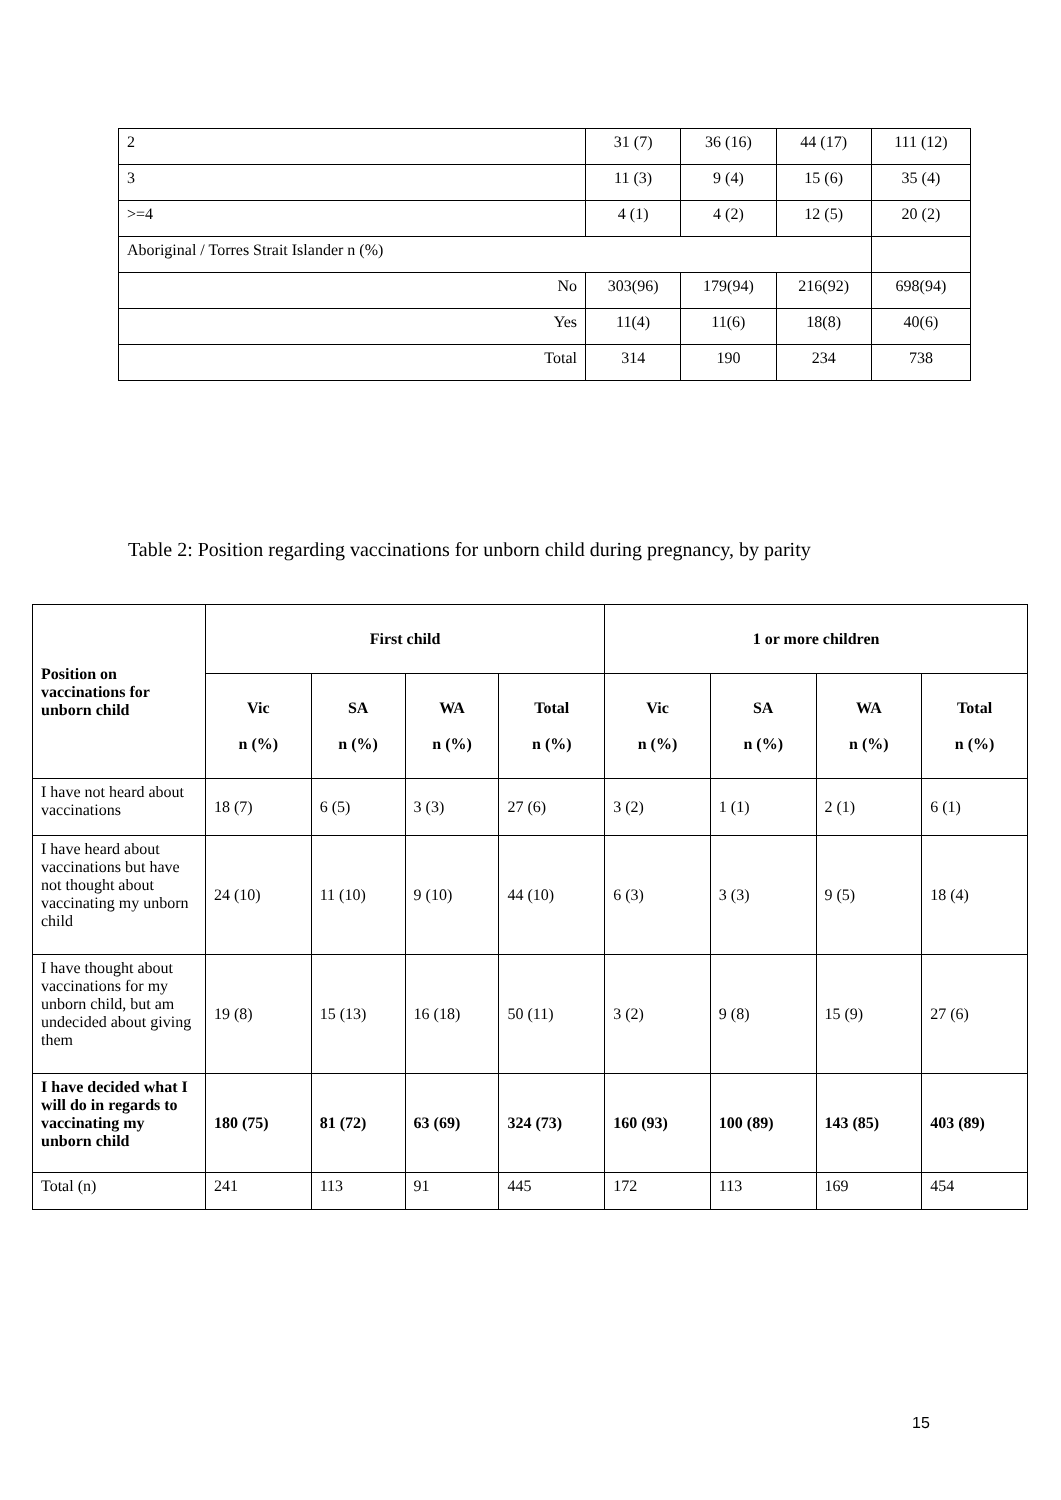| 2 | 31 (7) | 36 (16) | 44 (17) | 111 (12) |
| 3 | 11 (3) | 9 (4) | 15 (6) | 35 (4) |
| >=4 | 4 (1) | 4 (2) | 12 (5) | 20 (2) |
| Aboriginal / Torres Strait Islander n (%) | | | | |
| No | 303(96) | 179(94) | 216(92) | 698(94) |
| Yes | 11(4) | 11(6) | 18(8) | 40(6) |
| Total | 314 | 190 | 234 | 738 |
Table 2: Position regarding vaccinations for unborn child during pregnancy, by parity
| Position on vaccinations for unborn child | First child | | | | 1 or more children | | | |
| --- | --- | --- | --- | --- | --- | --- | --- | --- |
| | Vic n (%) | SA n (%) | WA n (%) | Total n (%) | Vic n (%) | SA n (%) | WA n (%) | Total n (%) |
| I have not heard about vaccinations | 18 (7) | 6 (5) | 3 (3) | 27 (6) | 3 (2) | 1 (1) | 2 (1) | 6 (1) |
| I have heard about vaccinations but have not thought about vaccinating my unborn child | 24 (10) | 11 (10) | 9 (10) | 44 (10) | 6 (3) | 3 (3) | 9 (5) | 18 (4) |
| I have thought about vaccinations for my unborn child, but am undecided about giving them | 19 (8) | 15 (13) | 16 (18) | 50 (11) | 3 (2) | 9 (8) | 15 (9) | 27 (6) |
| I have decided what I will do in regards to vaccinating my unborn child | 180 (75) | 81 (72) | 63 (69) | 324 (73) | 160 (93) | 100 (89) | 143 (85) | 403 (89) |
| Total (n) | 241 | 113 | 91 | 445 | 172 | 113 | 169 | 454 |
15